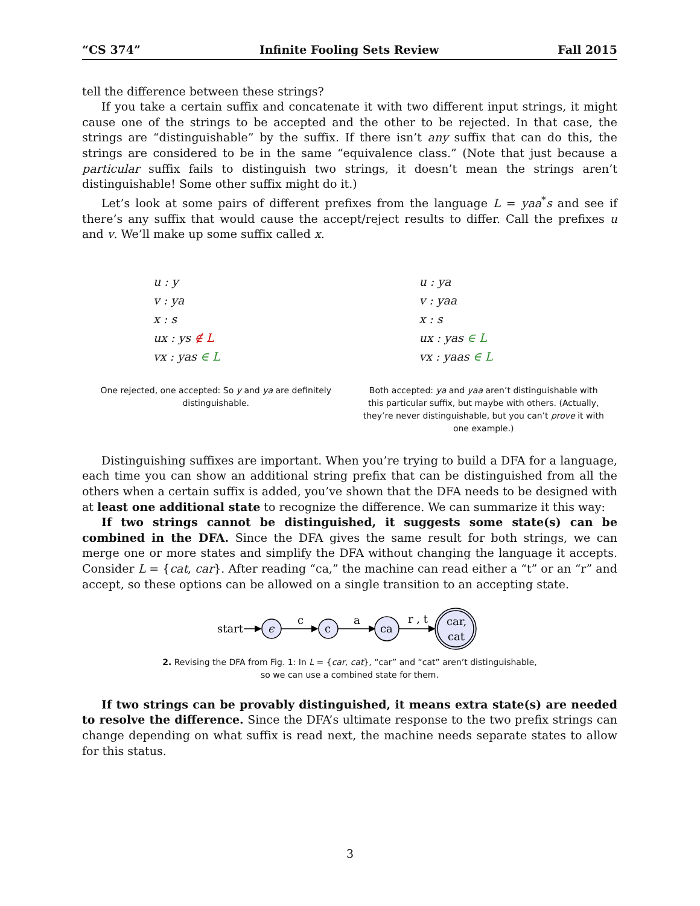“CS 374” Infinite Fooling Sets Review Fall 2015
tell the difference between these strings?
If you take a certain suffix and concatenate it with two different input strings, it might cause one of the strings to be accepted and the other to be rejected. In that case, the strings are “distinguishable” by the suffix. If there isn’t any suffix that can do this, the strings are considered to be in the same “equivalence class.” (Note that just because a particular suffix fails to distinguish two strings, it doesn’t mean the strings aren’t distinguishable! Some other suffix might do it.)
Let’s look at some pairs of different prefixes from the language L = yaa<sup>*</sup>s and see if there’s any suffix that would cause the accept/reject results to differ. Call the prefixes u and v. We’ll make up some suffix called x.
u : y
v : ya
x : s
ux : ys ∉ L
vx : yas ∈ L
One rejected, one accepted: So y and ya are definitely distinguishable.
u : ya
v : yaa
x : s
ux : yas ∈ L
vx : yaas ∈ L
Both accepted: ya and yaa aren’t distinguishable with this particular suffix, but maybe with others. (Actually, they’re never distinguishable, but you can’t prove it with one example.)
Distinguishing suffixes are important. When you’re trying to build a DFA for a language, each time you can show an additional string prefix that can be distinguished from all the others when a certain suffix is added, you’ve shown that the DFA needs to be designed with at least one additional state to recognize the difference. We can summarize it this way:
If two strings cannot be distinguished, it suggests some state(s) can be combined in the DFA. Since the DFA gives the same result for both strings, we can merge one or more states and simplify the DFA without changing the language it accepts. Consider L = {cat, car}. After reading “ca,” the machine can read either a “t” or an “r” and accept, so these options can be allowed on a single transition to an accepting state.
start
ϵ
c
c
a
ca
r , t
car,
cat
2. Revising the DFA from Fig. 1: In L = {car, cat}, “car” and “cat” aren’t distinguishable,
so we can use a combined state for them.
If two strings can be provably distinguished, it means extra state(s) are needed to resolve the difference. Since the DFA’s ultimate response to the two prefix strings can change depending on what suffix is read next, the machine needs separate states to allow for this status.
3